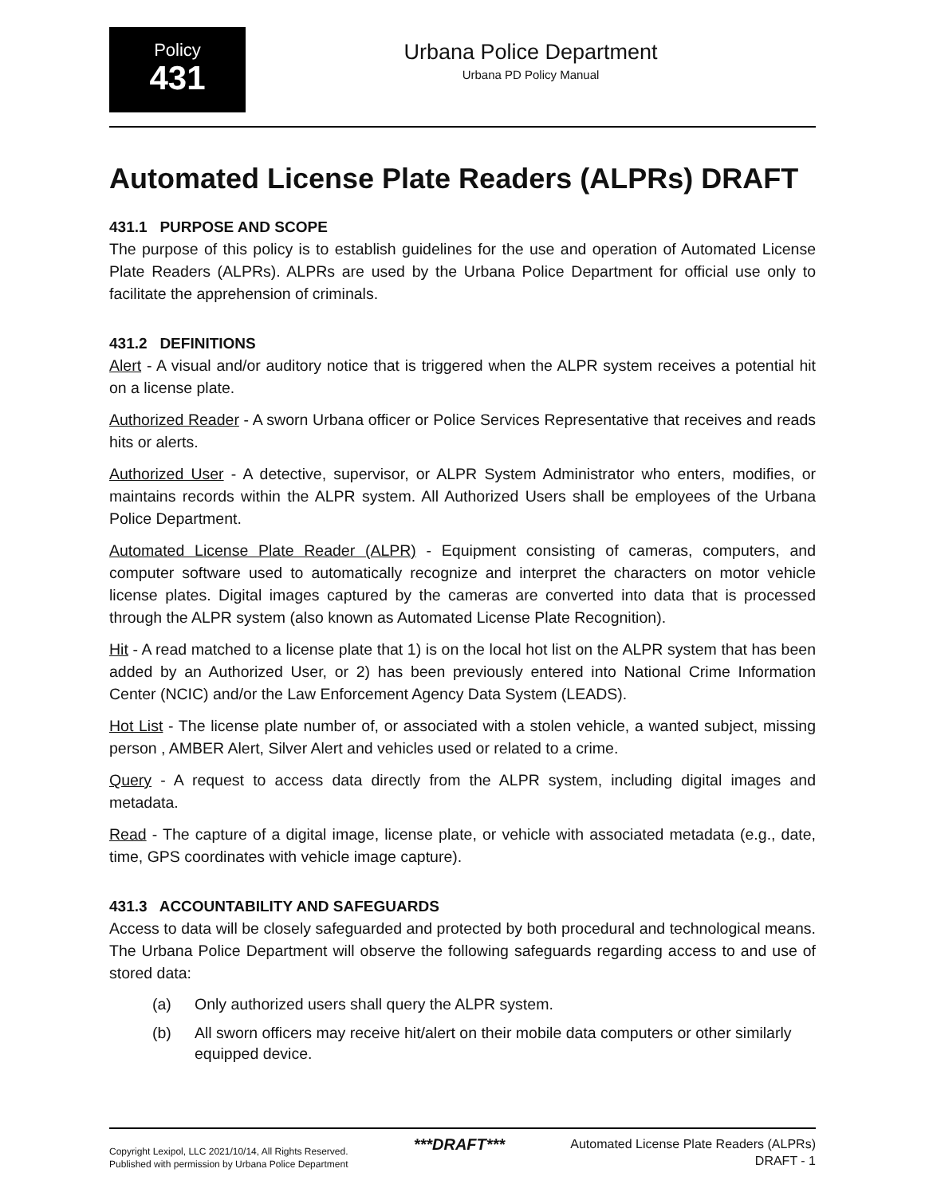Policy
431
Urbana Police Department
Urbana PD Policy Manual
Automated License Plate Readers (ALPRs) DRAFT
431.1 PURPOSE AND SCOPE
The purpose of this policy is to establish guidelines for the use and operation of Automated License Plate Readers (ALPRs). ALPRs are used by the Urbana Police Department for official use only to facilitate the apprehension of criminals.
431.2 DEFINITIONS
Alert - A visual and/or auditory notice that is triggered when the ALPR system receives a potential hit on a license plate.
Authorized Reader - A sworn Urbana officer or Police Services Representative that receives and reads hits or alerts.
Authorized User - A detective, supervisor, or ALPR System Administrator who enters, modifies, or maintains records within the ALPR system. All Authorized Users shall be employees of the Urbana Police Department.
Automated License Plate Reader (ALPR) - Equipment consisting of cameras, computers, and computer software used to automatically recognize and interpret the characters on motor vehicle license plates. Digital images captured by the cameras are converted into data that is processed through the ALPR system (also known as Automated License Plate Recognition).
Hit - A read matched to a license plate that 1) is on the local hot list on the ALPR system that has been added by an Authorized User, or 2) has been previously entered into National Crime Information Center (NCIC) and/or the Law Enforcement Agency Data System (LEADS).
Hot List - The license plate number of, or associated with a stolen vehicle, a wanted subject, missing person , AMBER Alert, Silver Alert and vehicles used or related to a crime.
Query - A request to access data directly from the ALPR system, including digital images and metadata.
Read - The capture of a digital image, license plate, or vehicle with associated metadata (e.g., date, time, GPS coordinates with vehicle image capture).
431.3 ACCOUNTABILITY AND SAFEGUARDS
Access to data will be closely safeguarded and protected by both procedural and technological means. The Urbana Police Department will observe the following safeguards regarding access to and use of stored data:
(a) Only authorized users shall query the ALPR system.
(b) All sworn officers may receive hit/alert on their mobile data computers or other similarly equipped device.
Copyright Lexipol, LLC 2021/10/14, All Rights Reserved.
Published with permission by Urbana Police Department
***DRAFT***
Automated License Plate Readers (ALPRs)
DRAFT - 1